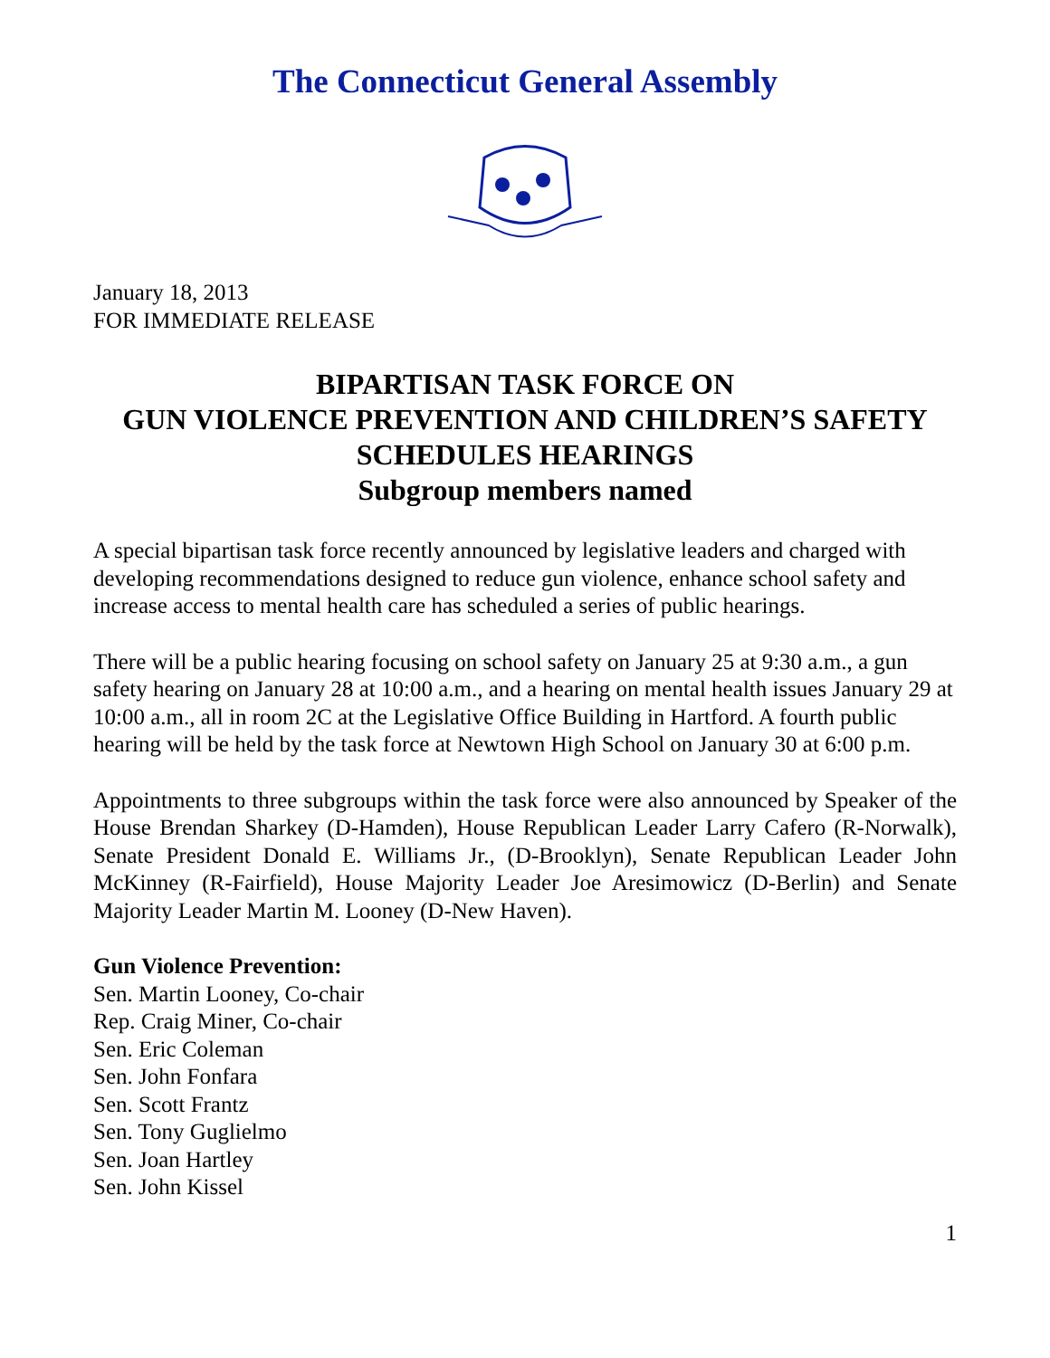The Connecticut General Assembly
January 18, 2013
FOR IMMEDIATE RELEASE
BIPARTISAN TASK FORCE ON
GUN VIOLENCE PREVENTION AND CHILDREN’S SAFETY
SCHEDULES HEARINGS
Subgroup members named
A special bipartisan task force recently announced by legislative leaders and charged with developing recommendations designed to reduce gun violence, enhance school safety and increase access to mental health care has scheduled a series of public hearings.
There will be a public hearing focusing on school safety on January 25 at 9:30 a.m., a gun safety hearing on January 28 at 10:00 a.m., and a hearing on mental health issues January 29 at 10:00 a.m., all in room 2C at the Legislative Office Building in Hartford. A fourth public hearing will be held by the task force at Newtown High School on January 30 at 6:00 p.m.
Appointments to three subgroups within the task force were also announced by Speaker of the House Brendan Sharkey (D-Hamden), House Republican Leader Larry Cafero (R-Norwalk), Senate President Donald E. Williams Jr., (D-Brooklyn), Senate Republican Leader John McKinney (R-Fairfield), House Majority Leader Joe Aresimowicz (D-Berlin) and Senate Majority Leader Martin M. Looney (D-New Haven).
Gun Violence Prevention:
Sen. Martin Looney, Co-chair
Rep. Craig Miner, Co-chair
Sen. Eric Coleman
Sen. John Fonfara
Sen. Scott Frantz
Sen. Tony Guglielmo
Sen. Joan Hartley
Sen. John Kissel
1